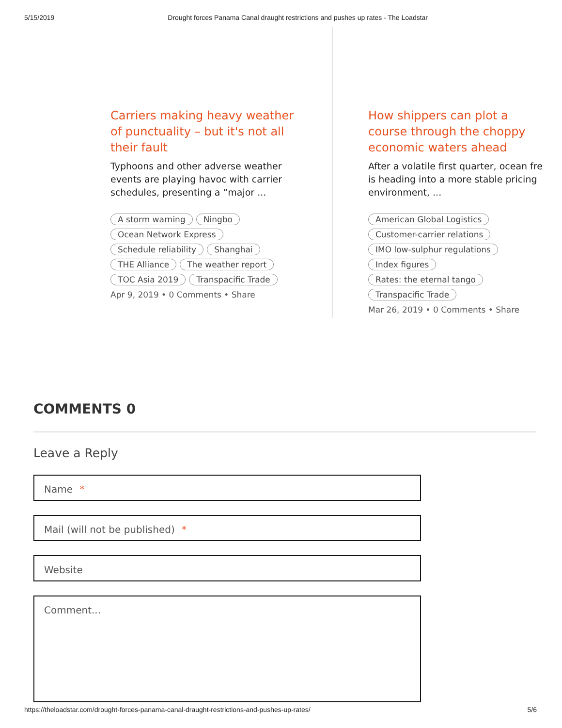5/15/2019 Drought forces Panama Canal draught restrictions and pushes up rates - The Loadstar
Carriers making heavy weather of punctuality – but it's not all their fault
Typhoons and other adverse weather
events are playing havoc with carrier
schedules, presenting a “major ...
A storm warning Ningbo
Ocean Network Express
Schedule reliability Shanghai
THE Alliance The weather report
TOC Asia 2019 Transpacific Trade
Apr 9, 2019 • 0 Comments • Share
How shippers can plot a course through the choppy economic waters ahead
After a volatile first quarter, ocean fre
is heading into a more stable pricing
environment, ...
American Global Logistics
Customer-carrier relations
IMO low-sulphur regulations
Index figures
Rates: the eternal tango
Transpacific Trade
Mar 26, 2019 • 0 Comments • Share
COMMENTS 0
Leave a Reply
Name *
Mail (will not be published) *
Website
Comment...
https://theloadstar.com/drought-forces-panama-canal-draught-restrictions-and-pushes-up-rates/ 5/6